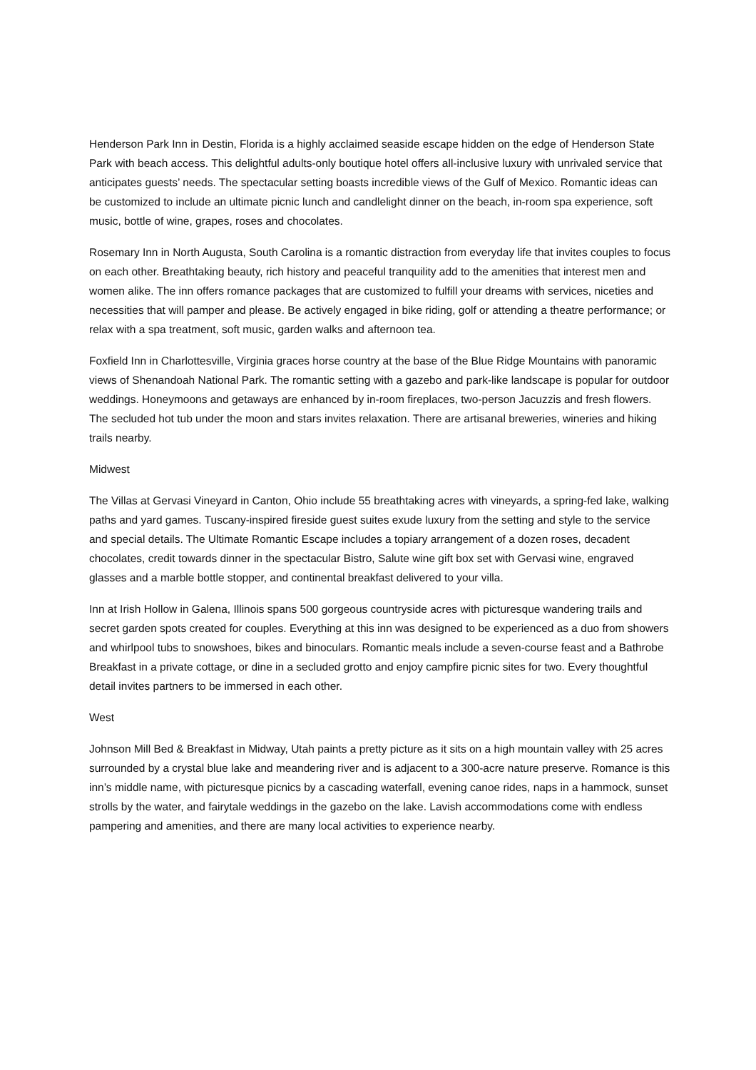Henderson Park Inn in Destin, Florida is a highly acclaimed seaside escape hidden on the edge of Henderson State Park with beach access. This delightful adults-only boutique hotel offers all-inclusive luxury with unrivaled service that anticipates guests’ needs. The spectacular setting boasts incredible views of the Gulf of Mexico. Romantic ideas can be customized to include an ultimate picnic lunch and candlelight dinner on the beach, in-room spa experience, soft music, bottle of wine, grapes, roses and chocolates.
Rosemary Inn in North Augusta, South Carolina is a romantic distraction from everyday life that invites couples to focus on each other. Breathtaking beauty, rich history and peaceful tranquility add to the amenities that interest men and women alike. The inn offers romance packages that are customized to fulfill your dreams with services, niceties and necessities that will pamper and please. Be actively engaged in bike riding, golf or attending a theatre performance; or relax with a spa treatment, soft music, garden walks and afternoon tea.
Foxfield Inn in Charlottesville, Virginia graces horse country at the base of the Blue Ridge Mountains with panoramic views of Shenandoah National Park. The romantic setting with a gazebo and park-like landscape is popular for outdoor weddings. Honeymoons and getaways are enhanced by in-room fireplaces, two-person Jacuzzis and fresh flowers. The secluded hot tub under the moon and stars invites relaxation. There are artisanal breweries, wineries and hiking trails nearby.
Midwest
The Villas at Gervasi Vineyard in Canton, Ohio include 55 breathtaking acres with vineyards, a spring-fed lake, walking paths and yard games. Tuscany-inspired fireside guest suites exude luxury from the setting and style to the service and special details. The Ultimate Romantic Escape includes a topiary arrangement of a dozen roses, decadent chocolates, credit towards dinner in the spectacular Bistro, Salute wine gift box set with Gervasi wine, engraved glasses and a marble bottle stopper, and continental breakfast delivered to your villa.
Inn at Irish Hollow in Galena, Illinois spans 500 gorgeous countryside acres with picturesque wandering trails and secret garden spots created for couples. Everything at this inn was designed to be experienced as a duo from showers and whirlpool tubs to snowshoes, bikes and binoculars. Romantic meals include a seven-course feast and a Bathrobe Breakfast in a private cottage, or dine in a secluded grotto and enjoy campfire picnic sites for two. Every thoughtful detail invites partners to be immersed in each other.
West
Johnson Mill Bed & Breakfast in Midway, Utah paints a pretty picture as it sits on a high mountain valley with 25 acres surrounded by a crystal blue lake and meandering river and is adjacent to a 300-acre nature preserve. Romance is this inn’s middle name, with picturesque picnics by a cascading waterfall, evening canoe rides, naps in a hammock, sunset strolls by the water, and fairytale weddings in the gazebo on the lake. Lavish accommodations come with endless pampering and amenities, and there are many local activities to experience nearby.